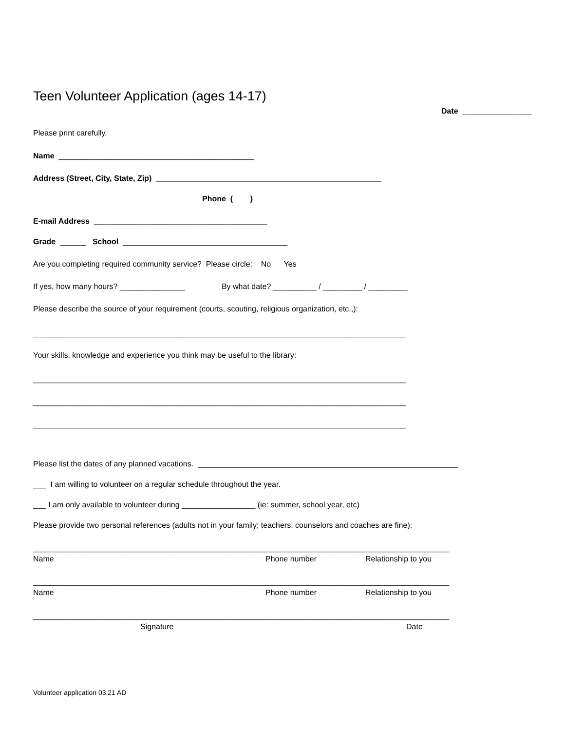Teen Volunteer Application (ages 14-17)
Date ________________
Please print carefully.
Name _____________________________________________
Address (Street, City, State, Zip) ____________________________________________________
______________________________________ Phone (____) _______________
E-mail Address ________________________________________
Grade ______ School ______________________________________
Are you completing required community service? Please circle: No Yes
If yes, how many hours? _______________ By what date? __________ / _________ / _________
Please describe the source of your requirement (courts, scouting, religious organization, etc.,):
______________________________________________________________________________________
Your skills, knowledge and experience you think may be useful to the library:
______________________________________________________________________________________
______________________________________________________________________________________
______________________________________________________________________________________
Please list the dates of any planned vacations. ____________________________________________________________
___ I am willing to volunteer on a regular schedule throughout the year.
___ I am only available to volunteer during _________________ (ie: summer, school year, etc)
Please provide two personal references (adults not in your family; teachers, counselors and coaches are fine):
________________________________________________________________________________________________
Name Phone number Relationship to you
________________________________________________________________________________________________
Name Phone number Relationship to you
________________________________________________________________________________________________
Signature Date
Volunteer application 03.21 AD